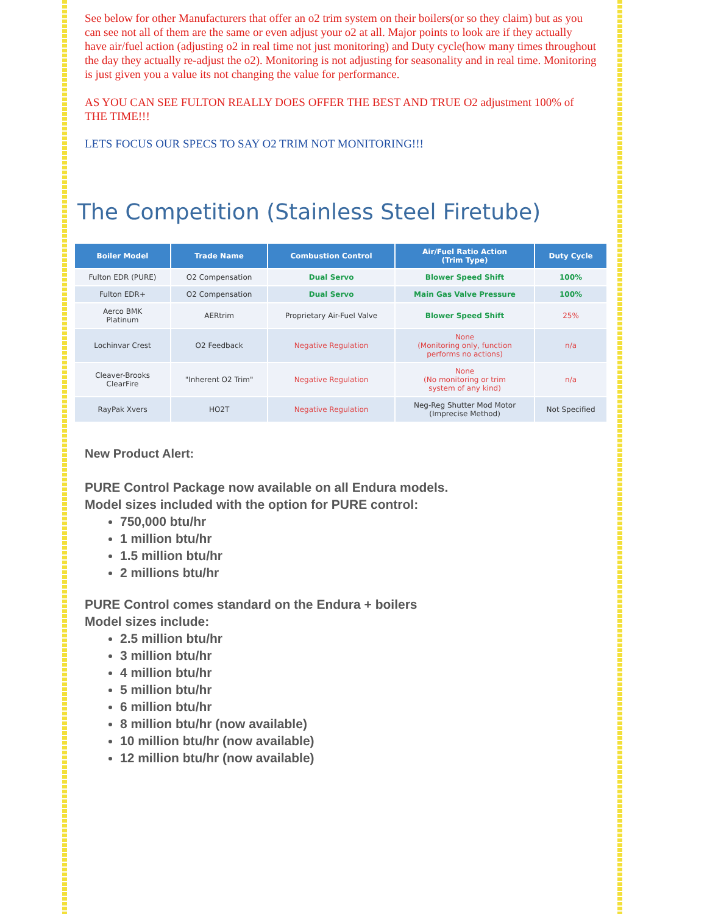See below for other Manufacturers that offer an o2 trim system on their boilers(or so they claim) but as you can see not all of them are the same or even adjust your o2 at all. Major points to look are if they actually have air/fuel action (adjusting o2 in real time not just monitoring) and Duty cycle(how many times throughout the day they actually re-adjust the o2). Monitoring is not adjusting for seasonality and in real time. Monitoring is just given you a value its not changing the value for performance.
AS YOU CAN SEE FULTON REALLY DOES OFFER THE BEST AND TRUE O2 adjustment 100% of THE TIME!!!
LETS FOCUS OUR SPECS TO SAY O2 TRIM NOT MONITORING!!!
The Competition (Stainless Steel Firetube)
| Boiler Model | Trade Name | Combustion Control | Air/Fuel Ratio Action (Trim Type) | Duty Cycle |
| --- | --- | --- | --- | --- |
| Fulton EDR (PURE) | O2 Compensation | Dual Servo | Blower Speed Shift | 100% |
| Fulton EDR+ | O2 Compensation | Dual Servo | Main Gas Valve Pressure | 100% |
| Aerco BMK Platinum | AERtrim | Proprietary Air-Fuel Valve | Blower Speed Shift | 25% |
| Lochinvar Crest | O2 Feedback | Negative Regulation | None (Monitoring only, function performs no actions) | n/a |
| Cleaver-Brooks ClearFire | "Inherent O2 Trim" | Negative Regulation | None (No monitoring or trim system of any kind) | n/a |
| RayPak Xvers | HO2T | Negative Regulation | Neg-Reg Shutter Mod Motor (Imprecise Method) | Not Specified |
New Product Alert:
PURE Control Package now available on all Endura models.
Model sizes included with the option for PURE control:
750,000 btu/hr
1 million btu/hr
1.5 million btu/hr
2 millions btu/hr
PURE Control comes standard on the Endura + boilers
Model sizes include:
2.5 million btu/hr
3 million btu/hr
4 million btu/hr
5 million btu/hr
6 million btu/hr
8 million btu/hr (now available)
10 million btu/hr (now available)
12 million btu/hr (now available)